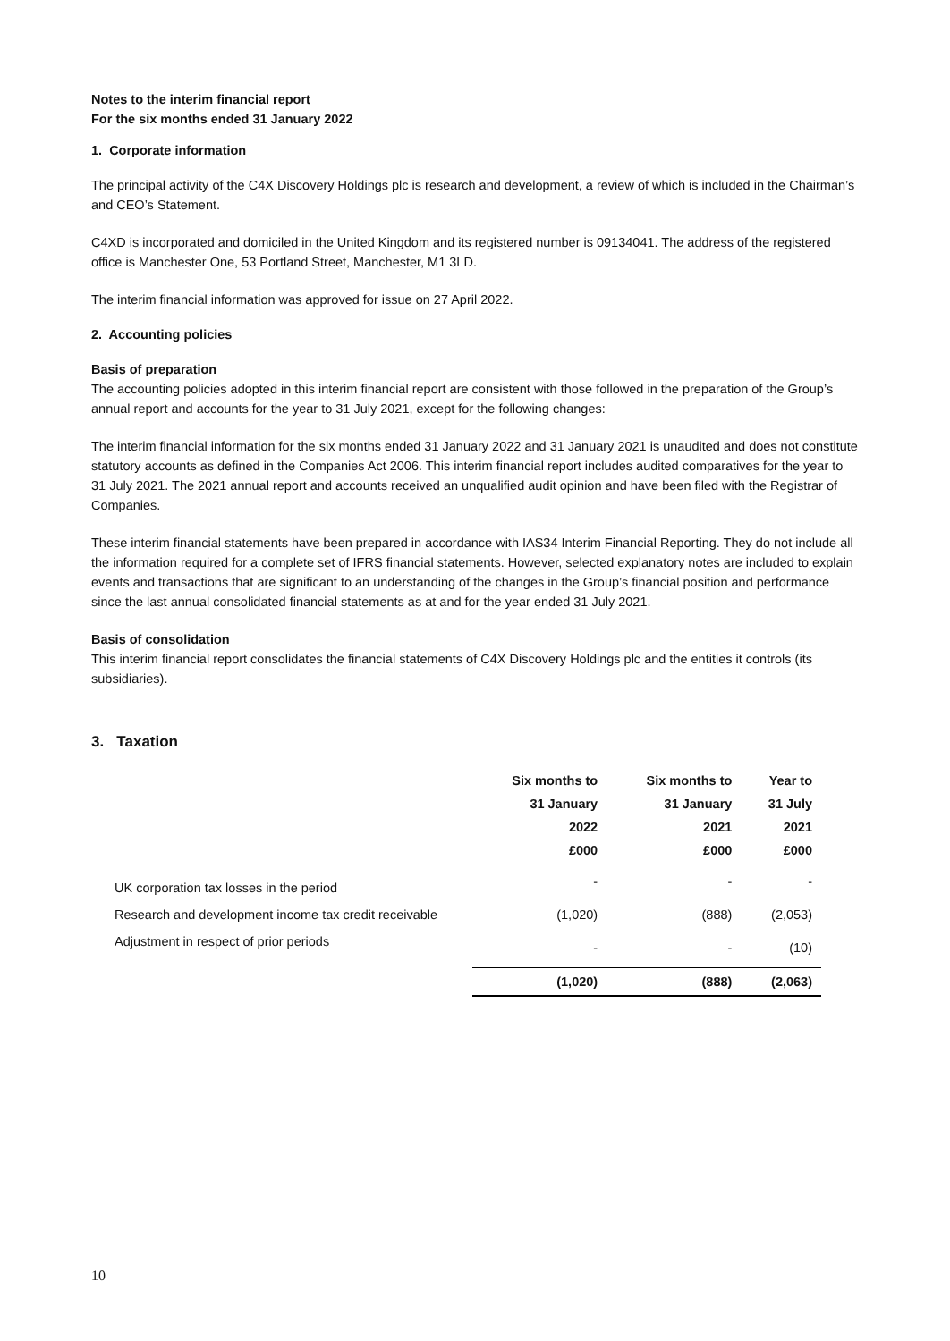Notes to the interim financial report
For the six months ended 31 January 2022
1. Corporate information
The principal activity of the C4X Discovery Holdings plc is research and development, a review of which is included in the Chairman’s and CEO’s Statement.
C4XD is incorporated and domiciled in the United Kingdom and its registered number is 09134041. The address of the registered office is Manchester One, 53 Portland Street, Manchester, M1 3LD.
The interim financial information was approved for issue on 27 April 2022.
2. Accounting policies
Basis of preparation
The accounting policies adopted in this interim financial report are consistent with those followed in the preparation of the Group’s annual report and accounts for the year to 31 July 2021, except for the following changes:
The interim financial information for the six months ended 31 January 2022 and 31 January 2021 is unaudited and does not constitute statutory accounts as defined in the Companies Act 2006. This interim financial report includes audited comparatives for the year to 31 July 2021. The 2021 annual report and accounts received an unqualified audit opinion and have been filed with the Registrar of Companies.
These interim financial statements have been prepared in accordance with IAS34 Interim Financial Reporting. They do not include all the information required for a complete set of IFRS financial statements. However, selected explanatory notes are included to explain events and transactions that are significant to an understanding of the changes in the Group’s financial position and performance since the last annual consolidated financial statements as at and for the year ended 31 July 2021.
Basis of consolidation
This interim financial report consolidates the financial statements of C4X Discovery Holdings plc and the entities it controls (its subsidiaries).
3. Taxation
| | Six months to 31 January 2022 £000 | Six months to 31 January 2021 £000 | Year to 31 July 2021 £000 |
| --- | --- | --- | --- |
| UK corporation tax losses in the period | - | - | - |
| Research and development income tax credit receivable | (1,020) | (888) | (2,053) |
| Adjustment in respect of prior periods | - | - | (10) |
| | (1,020) | (888) | (2,063) |
10